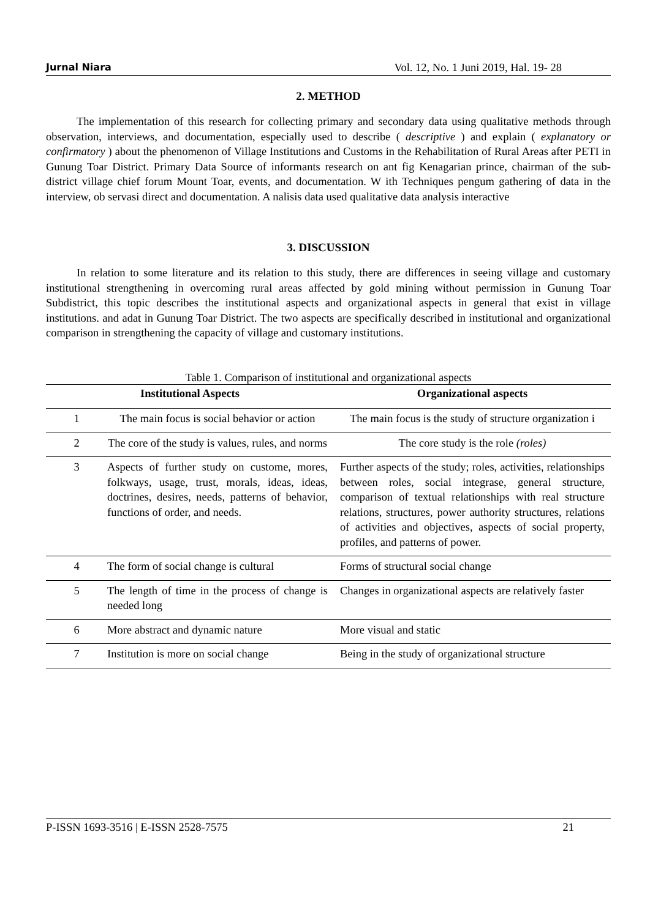Jurnal Niara Vol. 12, No. 1 Juni 2019, Hal. 19- 28
2. METHOD
The implementation of this research for collecting primary and secondary data using qualitative methods through observation, interviews, and documentation, especially used to describe ( descriptive ) and explain ( explanatory or confirmatory ) about the phenomenon of Village Institutions and Customs in the Rehabilitation of Rural Areas after PETI in Gunung Toar District. Primary Data Source of informants research on ant fig Kenagarian prince, chairman of the sub-district village chief forum Mount Toar, events, and documentation. W ith Techniques pengum gathering of data in the interview, ob servasi direct and documentation. A nalisis data used qualitative data analysis interactive
3. DISCUSSION
In relation to some literature and its relation to this study, there are differences in seeing village and customary institutional strengthening in overcoming rural areas affected by gold mining without permission in Gunung Toar Subdistrict, this topic describes the institutional aspects and organizational aspects in general that exist in village institutions. and adat in Gunung Toar District. The two aspects are specifically described in institutional and organizational comparison in strengthening the capacity of village and customary institutions.
Table 1. Comparison of institutional and organizational aspects
| Institutional Aspects | | Organizational aspects |
| --- | --- | --- |
| 1 | The main focus is social behavior or action | The main focus is the study of structure organization i |
| 2 | The core of the study is values, rules, and norms | The core study is the role (roles) |
| 3 | Aspects of further study on custome, mores, folkways, usage, trust, morals, ideas, ideas, doctrines, desires, needs, patterns of behavior, functions of order, and needs. | Further aspects of the study; roles, activities, relationships between roles, social integrase, general structure, comparison of textual relationships with real structure relations, structures, power authority structures, relations of activities and objectives, aspects of social property, profiles, and patterns of power. |
| 4 | The form of social change is cultural | Forms of structural social change |
| 5 | The length of time in the process of change is needed long | Changes in organizational aspects are relatively faster |
| 6 | More abstract and dynamic nature | More visual and static |
| 7 | Institution is more on social change | Being in the study of organizational structure |
P-ISSN 1693-3516 | E-ISSN 2528-7575 21